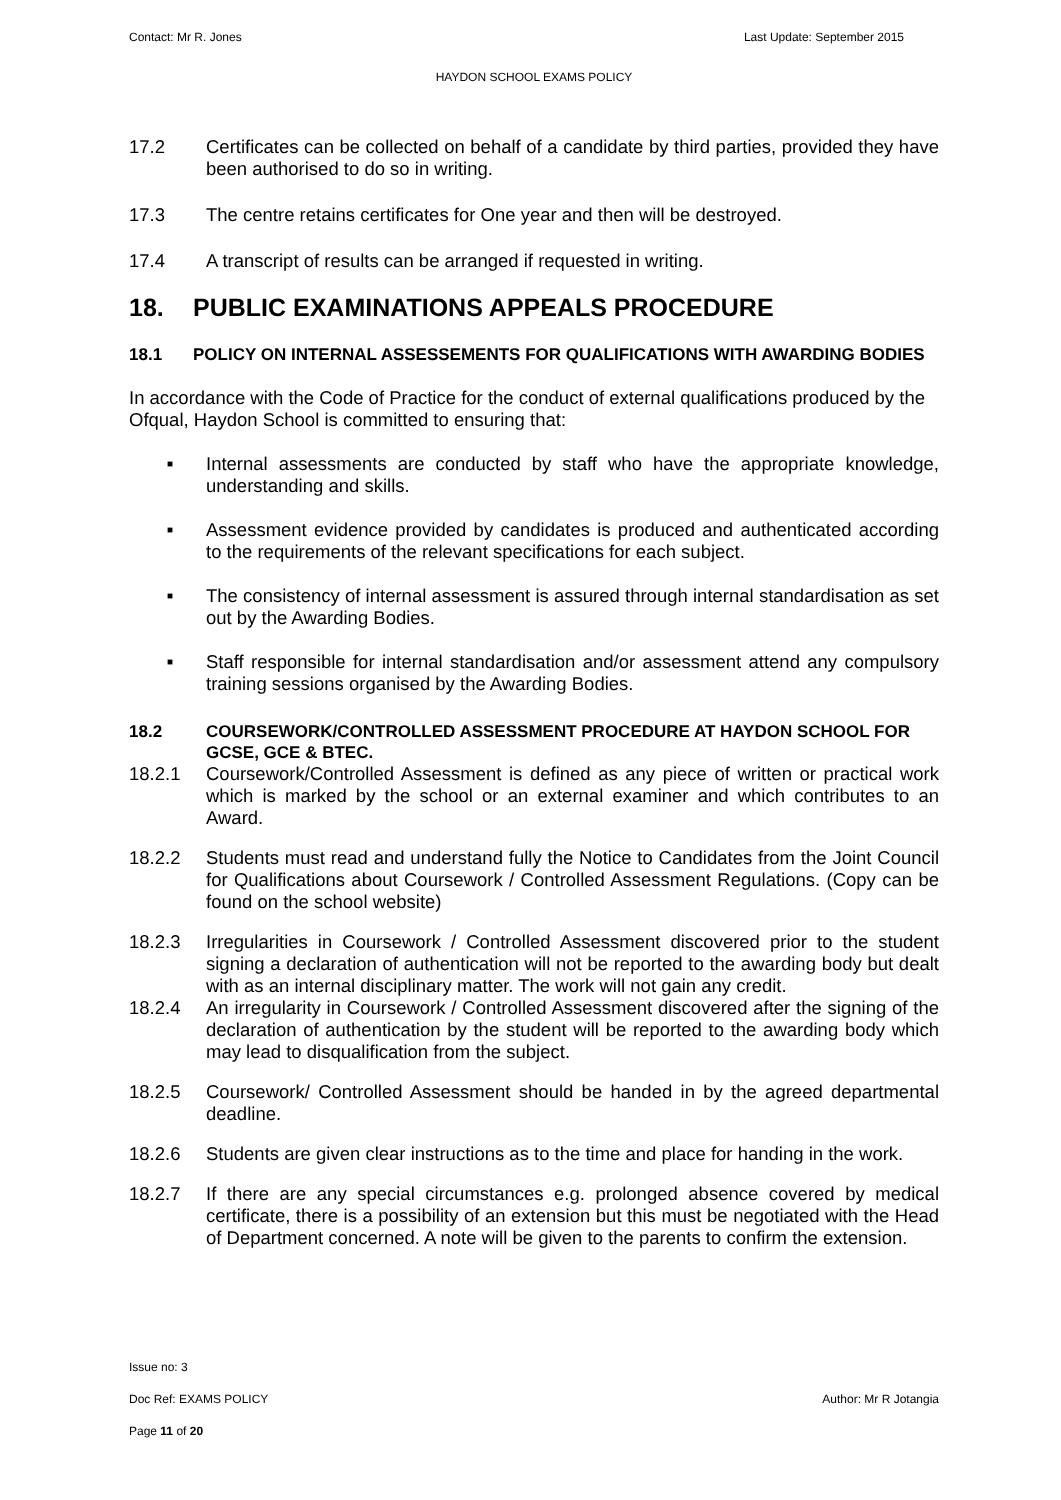Contact: Mr R. Jones Last Update: September 2015
HAYDON SCHOOL EXAMS POLICY
17.2 Certificates can be collected on behalf of a candidate by third parties, provided they have been authorised to do so in writing.
17.3 The centre retains certificates for One year and then will be destroyed.
17.4 A transcript of results can be arranged if requested in writing.
18. PUBLIC EXAMINATIONS APPEALS PROCEDURE
18.1 POLICY ON INTERNAL ASSESSEMENTS FOR QUALIFICATIONS WITH AWARDING BODIES
In accordance with the Code of Practice for the conduct of external qualifications produced by the Ofqual, Haydon School is committed to ensuring that:
■ Internal assessments are conducted by staff who have the appropriate knowledge, understanding and skills.
■ Assessment evidence provided by candidates is produced and authenticated according to the requirements of the relevant specifications for each subject.
■ The consistency of internal assessment is assured through internal standardisation as set out by the Awarding Bodies.
■ Staff responsible for internal standardisation and/or assessment attend any compulsory training sessions organised by the Awarding Bodies.
18.2 COURSEWORK/CONTROLLED ASSESSMENT PROCEDURE AT HAYDON SCHOOL FOR GCSE, GCE & BTEC.
18.2.1 Coursework/Controlled Assessment is defined as any piece of written or practical work which is marked by the school or an external examiner and which contributes to an Award.
18.2.2 Students must read and understand fully the Notice to Candidates from the Joint Council for Qualifications about Coursework / Controlled Assessment Regulations. (Copy can be found on the school website)
18.2.3 Irregularities in Coursework / Controlled Assessment discovered prior to the student signing a declaration of authentication will not be reported to the awarding body but dealt with as an internal disciplinary matter. The work will not gain any credit.
18.2.4 An irregularity in Coursework / Controlled Assessment discovered after the signing of the declaration of authentication by the student will be reported to the awarding body which may lead to disqualification from the subject.
18.2.5 Coursework/ Controlled Assessment should be handed in by the agreed departmental deadline.
18.2.6 Students are given clear instructions as to the time and place for handing in the work.
18.2.7 If there are any special circumstances e.g. prolonged absence covered by medical certificate, there is a possibility of an extension but this must be negotiated with the Head of Department concerned. A note will be given to the parents to confirm the extension.
Issue no: 3
Doc Ref: EXAMS POLICY Author: Mr R Jotangia
Page 11 of 20